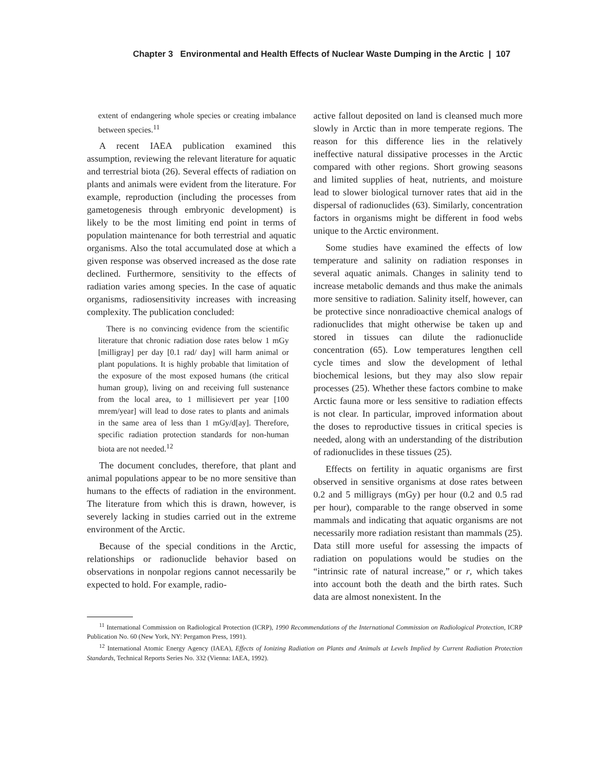Chapter 3 Environmental and Health Effects of Nuclear Waste Dumping in the Arctic | 107
extent of endangering whole species or creating imbalance between species.<sup>11</sup>
A recent IAEA publication examined this assumption, reviewing the relevant literature for aquatic and terrestrial biota (26). Several effects of radiation on plants and animals were evident from the literature. For example, reproduction (including the processes from gametogenesis through embryonic development) is likely to be the most limiting end point in terms of population maintenance for both terrestrial and aquatic organisms. Also the total accumulated dose at which a given response was observed increased as the dose rate declined. Furthermore, sensitivity to the effects of radiation varies among species. In the case of aquatic organisms, radiosensitivity increases with increasing complexity. The publication concluded:
There is no convincing evidence from the scientific literature that chronic radiation dose rates below 1 mGy [milligray] per day [0.1 rad/ day] will harm animal or plant populations. It is highly probable that limitation of the exposure of the most exposed humans (the critical human group), living on and receiving full sustenance from the local area, to 1 millisievert per year [100 mrem/year] will lead to dose rates to plants and animals in the same area of less than 1 mGy/d[ay]. Therefore, specific radiation protection standards for non-human biota are not needed.<sup>12</sup>
The document concludes, therefore, that plant and animal populations appear to be no more sensitive than humans to the effects of radiation in the environment. The literature from which this is drawn, however, is severely lacking in studies carried out in the extreme environment of the Arctic.
Because of the special conditions in the Arctic, relationships or radionuclide behavior based on observations in nonpolar regions cannot necessarily be expected to hold. For example, radio-
active fallout deposited on land is cleansed much more slowly in Arctic than in more temperate regions. The reason for this difference lies in the relatively ineffective natural dissipative processes in the Arctic compared with other regions. Short growing seasons and limited supplies of heat, nutrients, and moisture lead to slower biological turnover rates that aid in the dispersal of radionuclides (63). Similarly, concentration factors in organisms might be different in food webs unique to the Arctic environment.
Some studies have examined the effects of low temperature and salinity on radiation responses in several aquatic animals. Changes in salinity tend to increase metabolic demands and thus make the animals more sensitive to radiation. Salinity itself, however, can be protective since nonradioactive chemical analogs of radionuclides that might otherwise be taken up and stored in tissues can dilute the radionuclide concentration (65). Low temperatures lengthen cell cycle times and slow the development of lethal biochemical lesions, but they may also slow repair processes (25). Whether these factors combine to make Arctic fauna more or less sensitive to radiation effects is not clear. In particular, improved information about the doses to reproductive tissues in critical species is needed, along with an understanding of the distribution of radionuclides in these tissues (25).
Effects on fertility in aquatic organisms are first observed in sensitive organisms at dose rates between 0.2 and 5 milligrays (mGy) per hour (0.2 and 0.5 rad per hour), comparable to the range observed in some mammals and indicating that aquatic organisms are not necessarily more radiation resistant than mammals (25). Data still more useful for assessing the impacts of radiation on populations would be studies on the “intrinsic rate of natural increase,” or r, which takes into account both the death and the birth rates. Such data are almost nonexistent. In the
<sup>11</sup> International Commission on Radiological Protection (ICRP), 1990 Recommendations of the International Commission on Radiological Protection, ICRP Publication No. 60 (New York, NY: Pergamon Press, 1991).
<sup>12</sup> International Atomic Energy Agency (IAEA), Effects of Ionizing Radiation on Plants and Animals at Levels Implied by Current Radiation Protection Standards, Technical Reports Series No. 332 (Vienna: IAEA, 1992).